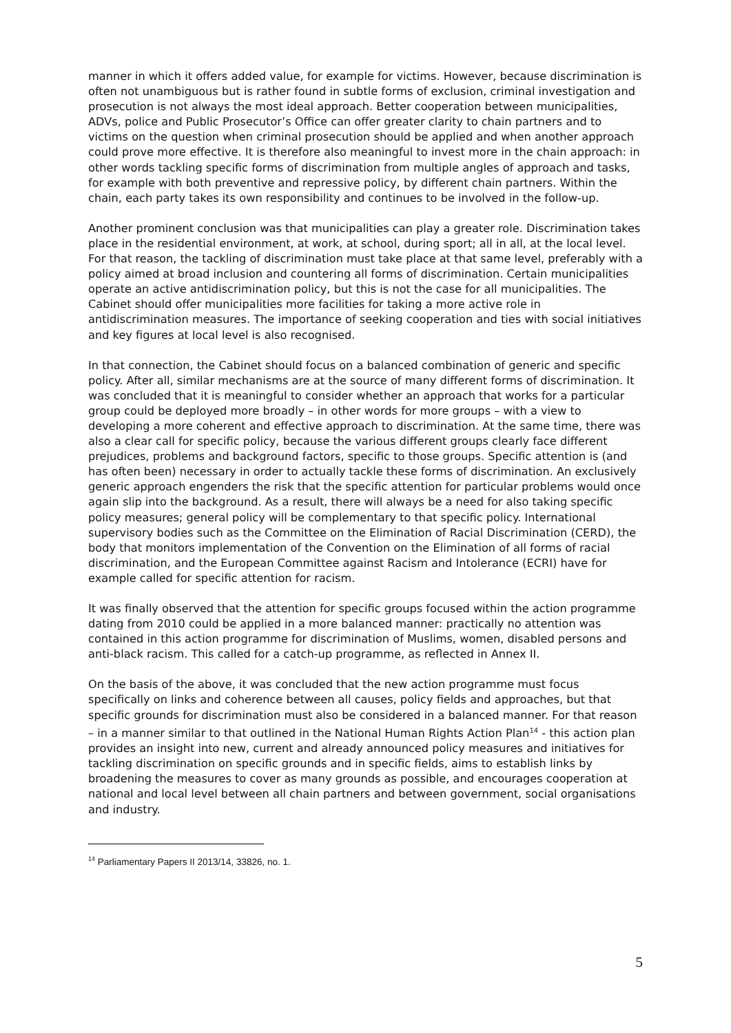manner in which it offers added value, for example for victims. However, because discrimination is often not unambiguous but is rather found in subtle forms of exclusion, criminal investigation and prosecution is not always the most ideal approach. Better cooperation between municipalities, ADVs, police and Public Prosecutor’s Office can offer greater clarity to chain partners and to victims on the question when criminal prosecution should be applied and when another approach could prove more effective. It is therefore also meaningful to invest more in the chain approach: in other words tackling specific forms of discrimination from multiple angles of approach and tasks, for example with both preventive and repressive policy, by different chain partners. Within the chain, each party takes its own responsibility and continues to be involved in the follow-up.
Another prominent conclusion was that municipalities can play a greater role. Discrimination takes place in the residential environment, at work, at school, during sport; all in all, at the local level. For that reason, the tackling of discrimination must take place at that same level, preferably with a policy aimed at broad inclusion and countering all forms of discrimination. Certain municipalities operate an active antidiscrimination policy, but this is not the case for all municipalities. The Cabinet should offer municipalities more facilities for taking a more active role in antidiscrimination measures. The importance of seeking cooperation and ties with social initiatives and key figures at local level is also recognised.
In that connection, the Cabinet should focus on a balanced combination of generic and specific policy. After all, similar mechanisms are at the source of many different forms of discrimination. It was concluded that it is meaningful to consider whether an approach that works for a particular group could be deployed more broadly – in other words for more groups – with a view to developing a more coherent and effective approach to discrimination. At the same time, there was also a clear call for specific policy, because the various different groups clearly face different prejudices, problems and background factors, specific to those groups. Specific attention is (and has often been) necessary in order to actually tackle these forms of discrimination. An exclusively generic approach engenders the risk that the specific attention for particular problems would once again slip into the background. As a result, there will always be a need for also taking specific policy measures; general policy will be complementary to that specific policy. International supervisory bodies such as the Committee on the Elimination of Racial Discrimination (CERD), the body that monitors implementation of the Convention on the Elimination of all forms of racial discrimination, and the European Committee against Racism and Intolerance (ECRI) have for example called for specific attention for racism.
It was finally observed that the attention for specific groups focused within the action programme dating from 2010 could be applied in a more balanced manner: practically no attention was contained in this action programme for discrimination of Muslims, women, disabled persons and anti-black racism. This called for a catch-up programme, as reflected in Annex II.
On the basis of the above, it was concluded that the new action programme must focus specifically on links and coherence between all causes, policy fields and approaches, but that specific grounds for discrimination must also be considered in a balanced manner. For that reason – in a manner similar to that outlined in the National Human Rights Action Plan<sup>14</sup> - this action plan provides an insight into new, current and already announced policy measures and initiatives for tackling discrimination on specific grounds and in specific fields, aims to establish links by broadening the measures to cover as many grounds as possible, and encourages cooperation at national and local level between all chain partners and between government, social organisations and industry.
<sup>14</sup> Parliamentary Papers II 2013/14, 33826, no. 1.
5